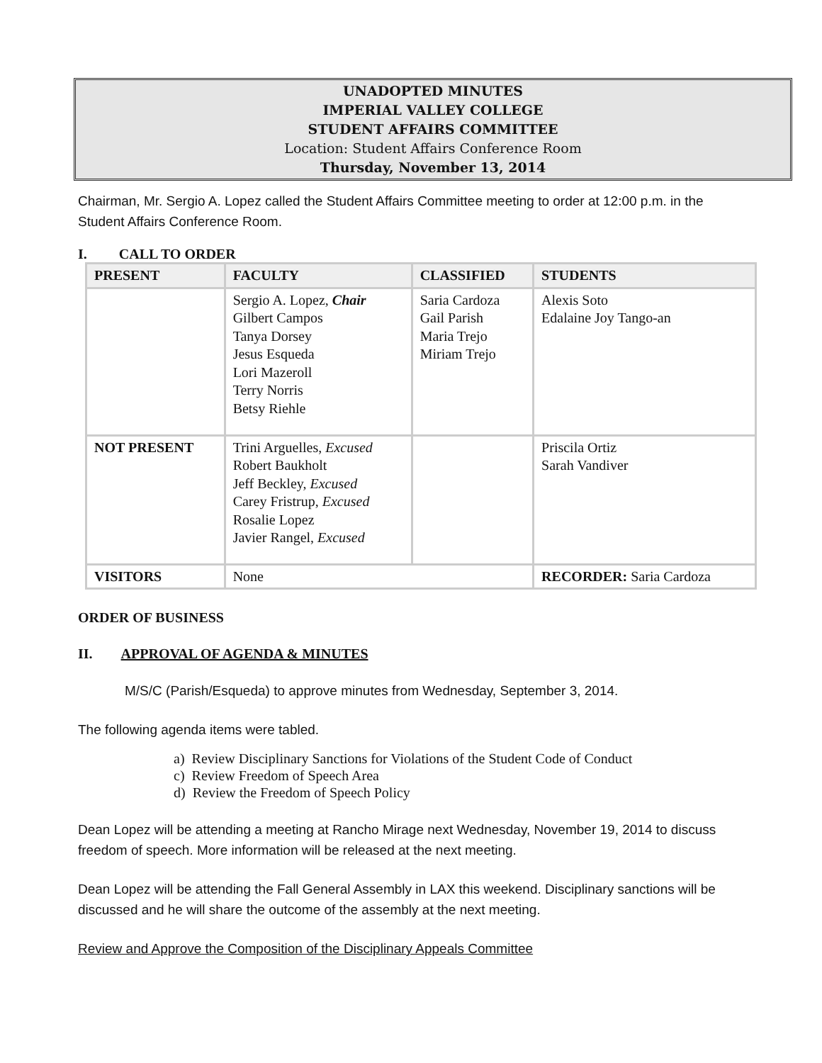UNADOPTED MINUTES
IMPERIAL VALLEY COLLEGE
STUDENT AFFAIRS COMMITTEE
Location: Student Affairs Conference Room
Thursday, November 13, 2014
Chairman, Mr. Sergio A. Lopez called the Student Affairs Committee meeting to order at 12:00 p.m. in the Student Affairs Conference Room.
I. CALL TO ORDER
| PRESENT | FACULTY | CLASSIFIED | STUDENTS |
| --- | --- | --- | --- |
| | Sergio A. Lopez, Chair Gilbert Campos Tanya Dorsey Jesus Esqueda Lori Mazeroll Terry Norris Betsy Riehle | Saria Cardoza Gail Parish Maria Trejo Miriam Trejo | Alexis Soto Edalaine Joy Tango-an |
| NOT PRESENT | Trini Arguelles, Excused Robert Baukholt Jeff Beckley, Excused Carey Fristrup, Excused Rosalie Lopez Javier Rangel, Excused | | Priscila Ortiz Sarah Vandiver |
| VISITORS | None | | RECORDER: Saria Cardoza |
ORDER OF BUSINESS
II. APPROVAL OF AGENDA & MINUTES
M/S/C (Parish/Esqueda) to approve minutes from Wednesday, September 3, 2014.
The following agenda items were tabled.
a) Review Disciplinary Sanctions for Violations of the Student Code of Conduct
c) Review Freedom of Speech Area
d) Review the Freedom of Speech Policy
Dean Lopez will be attending a meeting at Rancho Mirage next Wednesday, November 19, 2014 to discuss freedom of speech. More information will be released at the next meeting.
Dean Lopez will be attending the Fall General Assembly in LAX this weekend. Disciplinary sanctions will be discussed and he will share the outcome of the assembly at the next meeting.
Review and Approve the Composition of the Disciplinary Appeals Committee